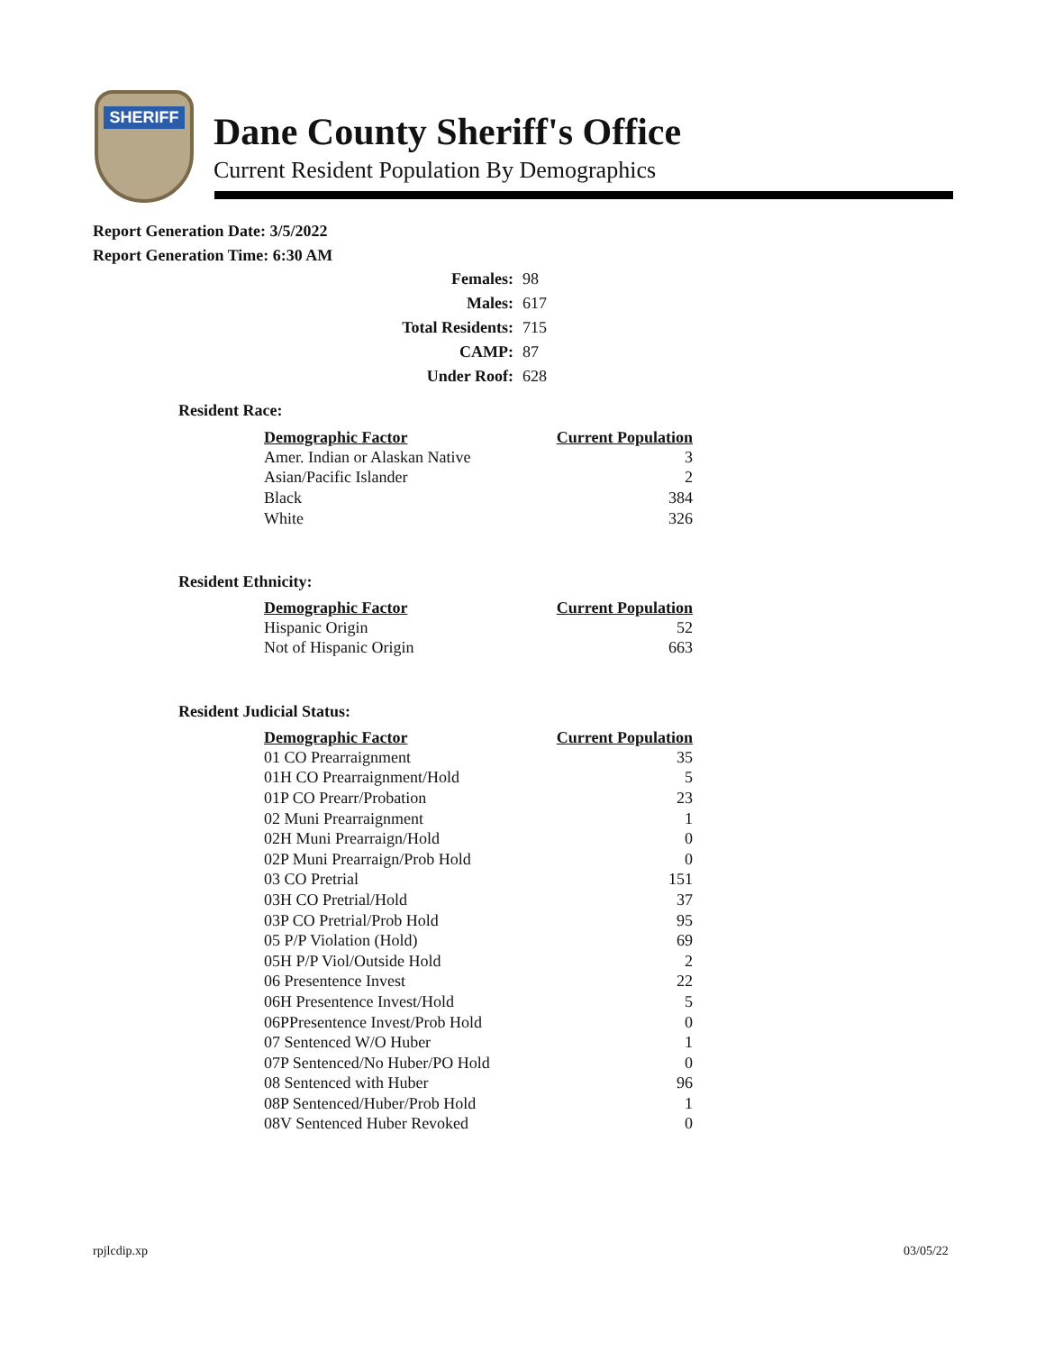SHERIFF
Dane County Sheriff's Office
Current Resident Population By Demographics
Report Generation Date: 3/5/2022
Report Generation Time: 6:30 AM
| Females: | 98 |
| Males: | 617 |
| Total Residents: | 715 |
| CAMP: | 87 |
| Under Roof: | 628 |
Resident Race:
| Demographic Factor | Current Population |
| --- | --- |
| Amer. Indian or Alaskan Native | 3 |
| Asian/Pacific Islander | 2 |
| Black | 384 |
| White | 326 |
Resident Ethnicity:
| Demographic Factor | Current Population |
| --- | --- |
| Hispanic Origin | 52 |
| Not of Hispanic Origin | 663 |
Resident Judicial Status:
| Demographic Factor | Current Population |
| --- | --- |
| 01 CO Prearraignment | 35 |
| 01H CO Prearraignment/Hold | 5 |
| 01P CO Prearr/Probation | 23 |
| 02 Muni Prearraignment | 1 |
| 02H Muni Prearraign/Hold | 0 |
| 02P Muni Prearraign/Prob Hold | 0 |
| 03 CO Pretrial | 151 |
| 03H CO Pretrial/Hold | 37 |
| 03P CO Pretrial/Prob Hold | 95 |
| 05 P/P Violation (Hold) | 69 |
| 05H P/P Viol/Outside Hold | 2 |
| 06 Presentence Invest | 22 |
| 06H Presentence Invest/Hold | 5 |
| 06PPresentence Invest/Prob Hold | 0 |
| 07 Sentenced W/O Huber | 1 |
| 07P Sentenced/No Huber/PO Hold | 0 |
| 08 Sentenced with Huber | 96 |
| 08P Sentenced/Huber/Prob Hold | 1 |
| 08V Sentenced Huber Revoked | 0 |
rpjlcdip.xp 03/05/22